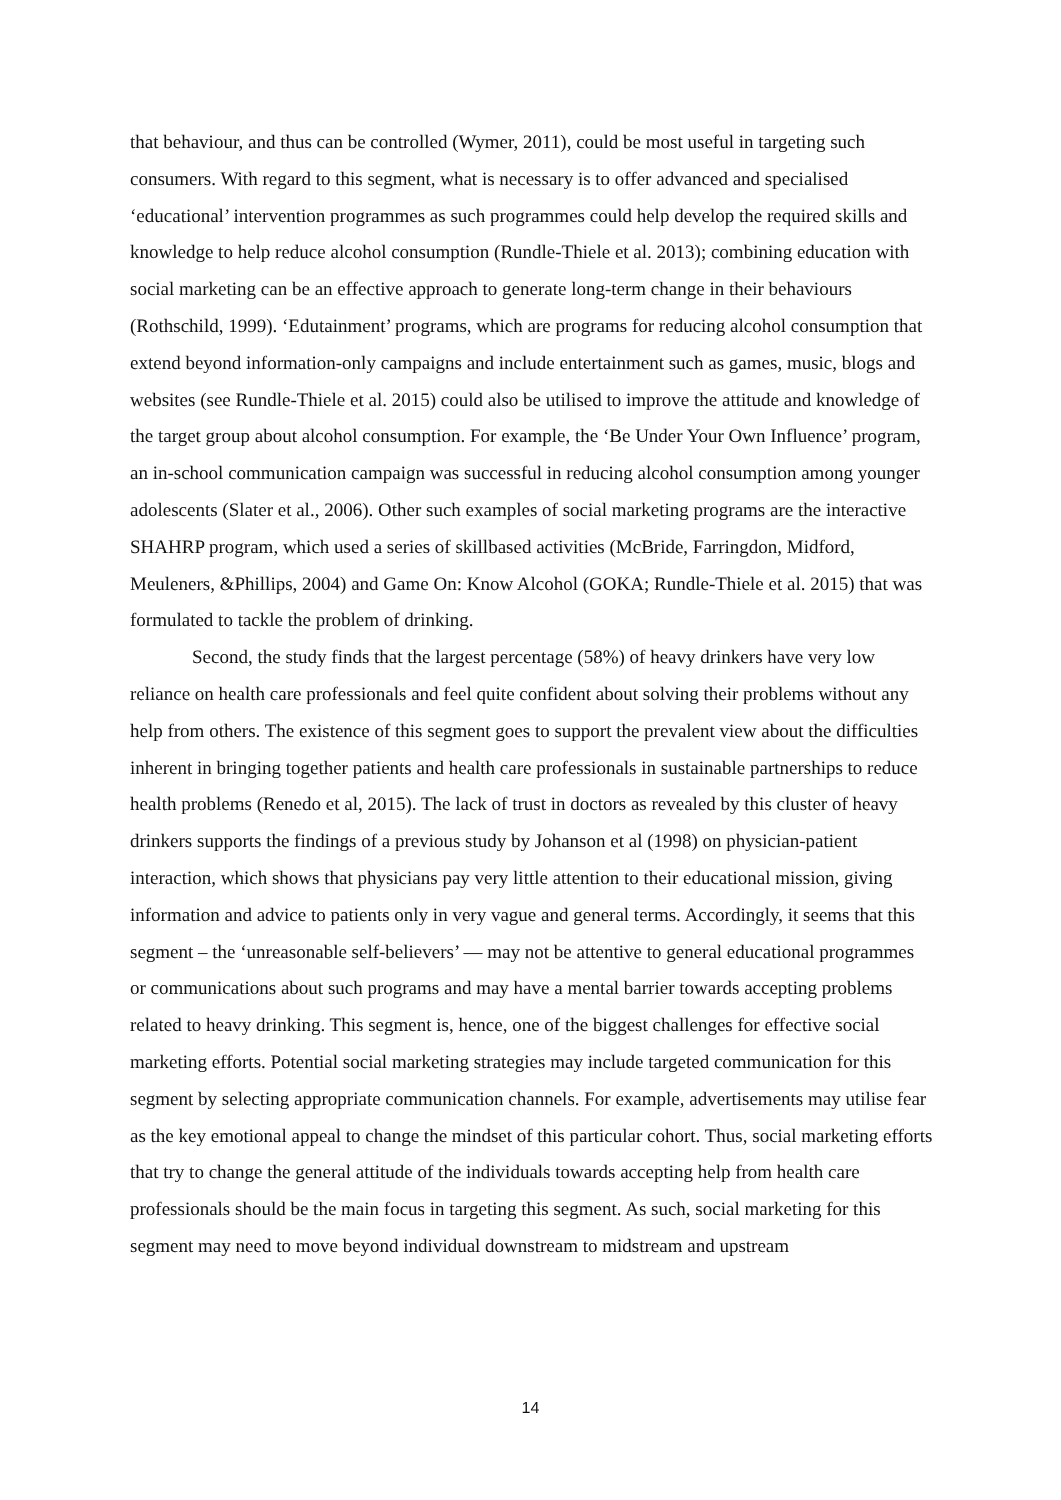that behaviour, and thus can be controlled (Wymer, 2011), could be most useful in targeting such consumers. With regard to this segment, what is necessary is to offer advanced and specialised ‘educational’ intervention programmes as such programmes could help develop the required skills and knowledge to help reduce alcohol consumption (Rundle-Thiele et al. 2013); combining education with social marketing can be an effective approach to generate long-term change in their behaviours (Rothschild, 1999). ‘Edutainment’ programs, which are programs for reducing alcohol consumption that extend beyond information-only campaigns and include entertainment such as games, music, blogs and websites (see Rundle-Thiele et al. 2015) could also be utilised to improve the attitude and knowledge of the target group about alcohol consumption. For example, the ‘Be Under Your Own Influence’ program, an in-school communication campaign was successful in reducing alcohol consumption among younger adolescents (Slater et al., 2006). Other such examples of social marketing programs are the interactive SHAHRP program, which used a series of skillbased activities (McBride, Farringdon, Midford, Meuleners, &Phillips, 2004) and Game On: Know Alcohol (GOKA; Rundle-Thiele et al. 2015) that was formulated to tackle the problem of drinking.
Second, the study finds that the largest percentage (58%) of heavy drinkers have very low reliance on health care professionals and feel quite confident about solving their problems without any help from others. The existence of this segment goes to support the prevalent view about the difficulties inherent in bringing together patients and health care professionals in sustainable partnerships to reduce health problems (Renedo et al, 2015). The lack of trust in doctors as revealed by this cluster of heavy drinkers supports the findings of a previous study by Johanson et al (1998) on physician-patient interaction, which shows that physicians pay very little attention to their educational mission, giving information and advice to patients only in very vague and general terms. Accordingly, it seems that this segment – the ‘unreasonable self-believers’ — may not be attentive to general educational programmes or communications about such programs and may have a mental barrier towards accepting problems related to heavy drinking. This segment is, hence, one of the biggest challenges for effective social marketing efforts. Potential social marketing strategies may include targeted communication for this segment by selecting appropriate communication channels. For example, advertisements may utilise fear as the key emotional appeal to change the mindset of this particular cohort. Thus, social marketing efforts that try to change the general attitude of the individuals towards accepting help from health care professionals should be the main focus in targeting this segment. As such, social marketing for this segment may need to move beyond individual downstream to midstream and upstream
14